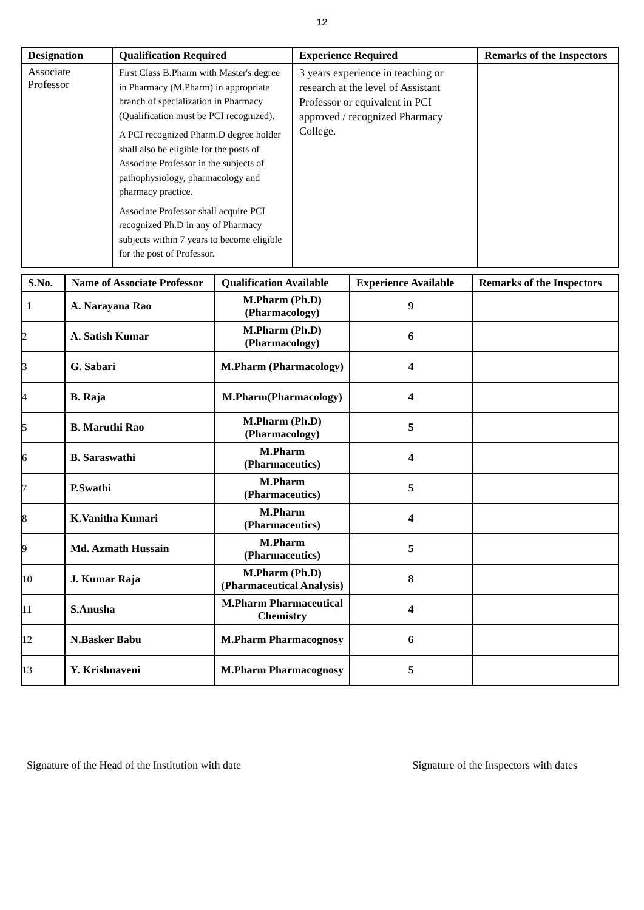12
| Designation | Qualification Required | Experience Required | Remarks of the Inspectors |
| --- | --- | --- | --- |
| Associate Professor | First Class B.Pharm with Master's degree in Pharmacy (M.Pharm) in appropriate branch of specialization in Pharmacy (Qualification must be PCI recognized). A PCI recognized Pharm.D degree holder shall also be eligible for the posts of Associate Professor in the subjects of pathophysiology, pharmacology and pharmacy practice. Associate Professor shall acquire PCI recognized Ph.D in any of Pharmacy subjects within 7 years to become eligible for the post of Professor. | 3 years experience in teaching or research at the level of Assistant Professor or equivalent in PCI approved / recognized Pharmacy College. | |
| S.No. | Name of Associate Professor | Qualification Available | Experience Available | Remarks of the Inspectors |
| --- | --- | --- | --- | --- |
| 1 | A. Narayana Rao | M.Pharm (Ph.D) (Pharmacology) | 9 | |
| 2 | A. Satish Kumar | M.Pharm (Ph.D) (Pharmacology) | 6 | |
| 3 | G. Sabari | M.Pharm (Pharmacology) | 4 | |
| 4 | B. Raja | M.Pharm(Pharmacology) | 4 | |
| 5 | B. Maruthi Rao | M.Pharm (Ph.D) (Pharmacology) | 5 | |
| 6 | B. Saraswathi | M.Pharm (Pharmaceutics) | 4 | |
| 7 | P.Swathi | M.Pharm (Pharmaceutics) | 5 | |
| 8 | K.Vanitha Kumari | M.Pharm (Pharmaceutics) | 4 | |
| 9 | Md. Azmath Hussain | M.Pharm (Pharmaceutics) | 5 | |
| 10 | J. Kumar Raja | M.Pharm (Ph.D) (Pharmaceutical Analysis) | 8 | |
| 11 | S.Anusha | M.Pharm Pharmaceutical Chemistry | 4 | |
| 12 | N.Basker Babu | M.Pharm Pharmacognosy | 6 | |
| 13 | Y. Krishnaveni | M.Pharm Pharmacognosy | 5 | |
Signature of the Head of the Institution with date Signature of the Inspectors with dates